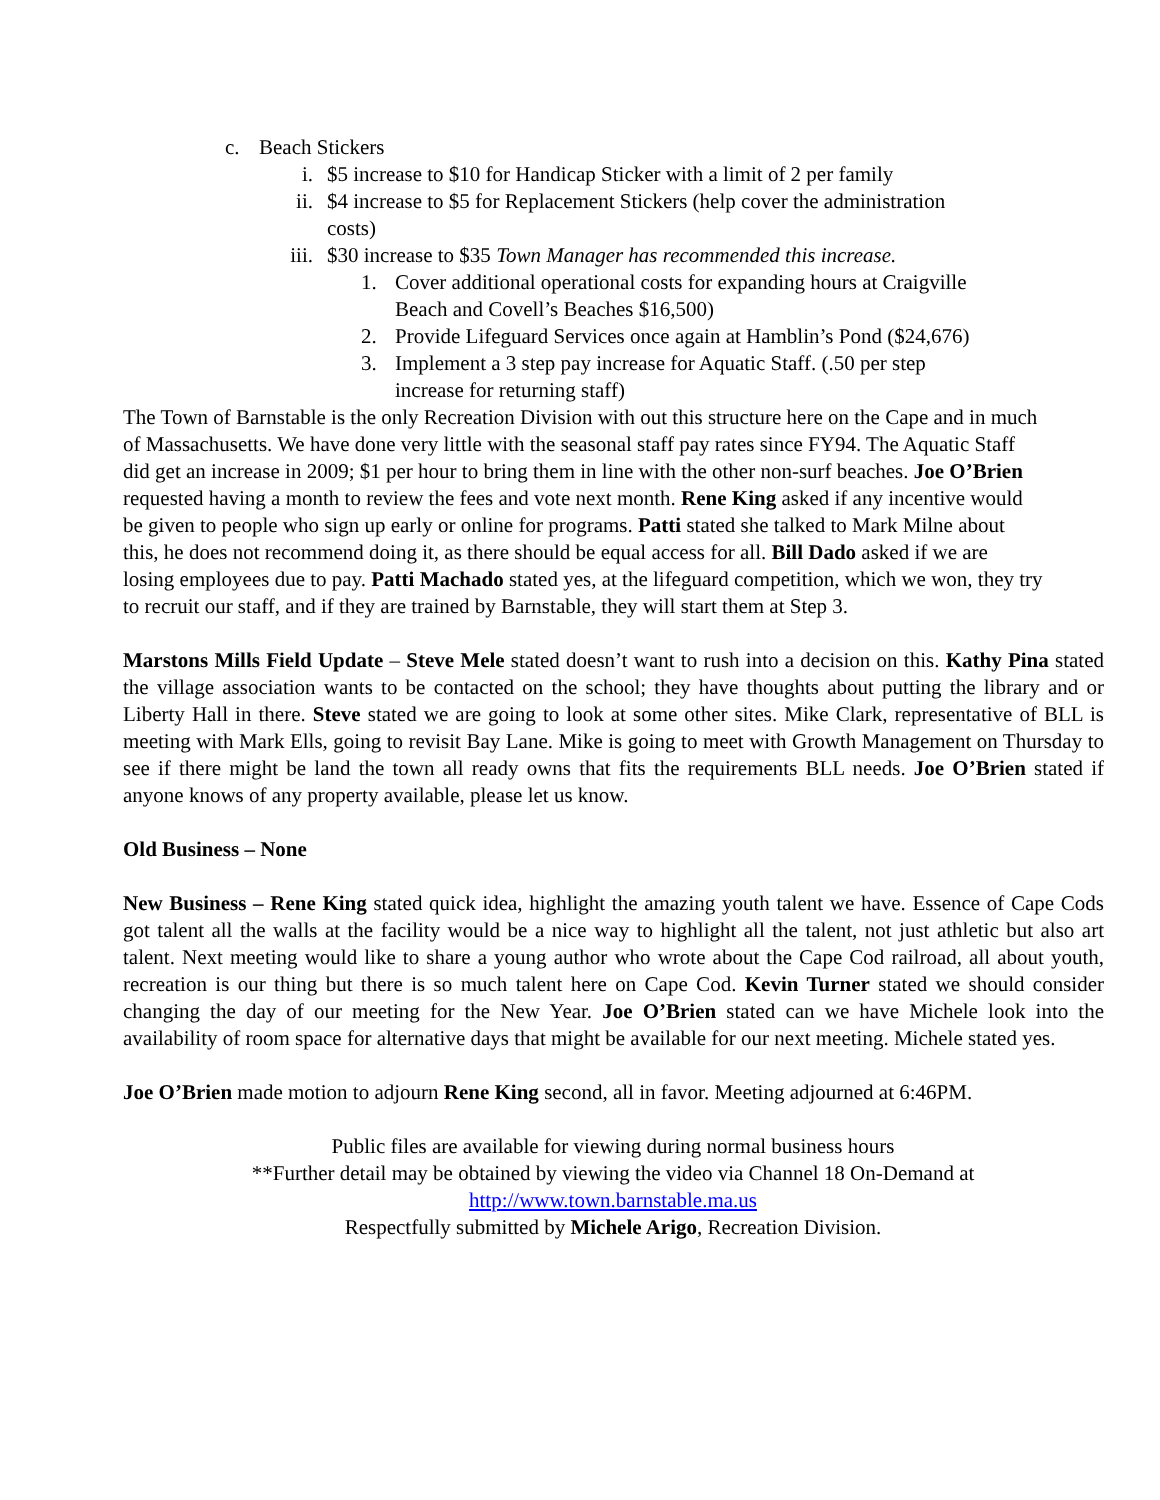c. Beach Stickers
i. $5 increase to $10 for Handicap Sticker with a limit of 2 per family
ii. $4 increase to $5 for Replacement Stickers (help cover the administration
costs)
iii. $30 increase to $35 Town Manager has recommended this increase.
1. Cover additional operational costs for expanding hours at Craigville
Beach and Covell’s Beaches $16,500)
2. Provide Lifeguard Services once again at Hamblin’s Pond ($24,676)
3. Implement a 3 step pay increase for Aquatic Staff. (.50 per step
increase for returning staff)
The Town of Barnstable is the only Recreation Division with out this structure here on the Cape and in much of Massachusetts. We have done very little with the seasonal staff pay rates since FY94. The Aquatic Staff did get an increase in 2009; $1 per hour to bring them in line with the other non-surf beaches. Joe O’Brien requested having a month to review the fees and vote next month. Rene King asked if any incentive would be given to people who sign up early or online for programs. Patti stated she talked to Mark Milne about this, he does not recommend doing it, as there should be equal access for all. Bill Dado asked if we are losing employees due to pay. Patti Machado stated yes, at the lifeguard competition, which we won, they try to recruit our staff, and if they are trained by Barnstable, they will start them at Step 3.
Marstons Mills Field Update – Steve Mele stated doesn’t want to rush into a decision on this. Kathy Pina stated the village association wants to be contacted on the school; they have thoughts about putting the library and or Liberty Hall in there. Steve stated we are going to look at some other sites. Mike Clark, representative of BLL is meeting with Mark Ells, going to revisit Bay Lane. Mike is going to meet with Growth Management on Thursday to see if there might be land the town all ready owns that fits the requirements BLL needs. Joe O’Brien stated if anyone knows of any property available, please let us know.
Old Business – None
New Business – Rene King stated quick idea, highlight the amazing youth talent we have. Essence of Cape Cods got talent all the walls at the facility would be a nice way to highlight all the talent, not just athletic but also art talent. Next meeting would like to share a young author who wrote about the Cape Cod railroad, all about youth, recreation is our thing but there is so much talent here on Cape Cod. Kevin Turner stated we should consider changing the day of our meeting for the New Year. Joe O’Brien stated can we have Michele look into the availability of room space for alternative days that might be available for our next meeting. Michele stated yes.
Joe O’Brien made motion to adjourn Rene King second, all in favor. Meeting adjourned at 6:46PM.
Public files are available for viewing during normal business hours
**Further detail may be obtained by viewing the video via Channel 18 On-Demand at
http://www.town.barnstable.ma.us
Respectfully submitted by Michele Arigo, Recreation Division.